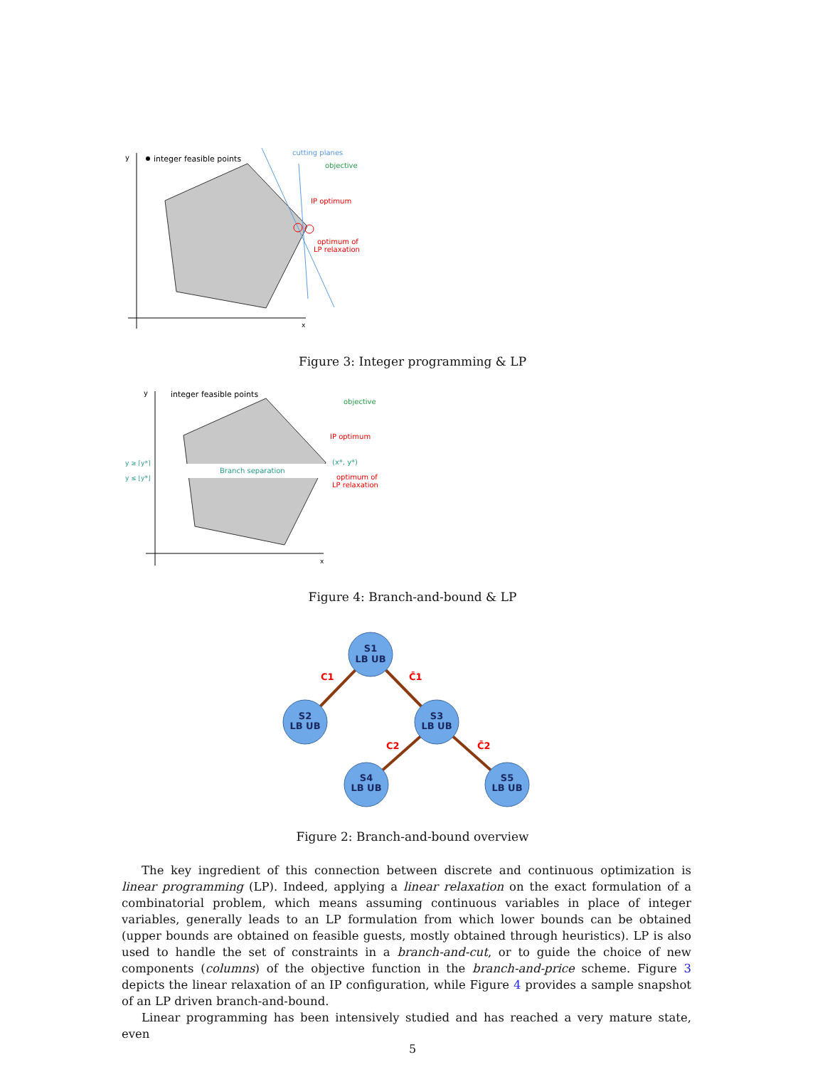y
x
integer feasible points
cutting planes
objective
IP optimum
optimum of
LP relaxation
Figure 3: Integer programming & LP
y
x
integer feasible points
Branch separation
y ≥ ⌈y*⌉
y ≤ ⌊y*⌋
objective
IP optimum
(x*, y*)
optimum of
LP relaxation
Figure 4: Branch-and-bound & LP
S1
LB UB
S2
LB UB
S3
LB UB
S4
LB UB
S5
LB UB
C1
C̄1
C2
C̄2
Figure 2: Branch-and-bound overview
The key ingredient of this connection between discrete and continuous optimization is linear programming (LP). Indeed, applying a linear relaxation on the exact formulation of a combinatorial problem, which means assuming continuous variables in place of integer variables, generally leads to an LP formulation from which lower bounds can be obtained (upper bounds are obtained on feasible guests, mostly obtained through heuristics). LP is also used to handle the set of constraints in a branch-and-cut, or to guide the choice of new components (columns) of the objective function in the branch-and-price scheme. Figure 3 depicts the linear relaxation of an IP configuration, while Figure 4 provides a sample snapshot of an LP driven branch-and-bound.
Linear programming has been intensively studied and has reached a very mature state, even
5